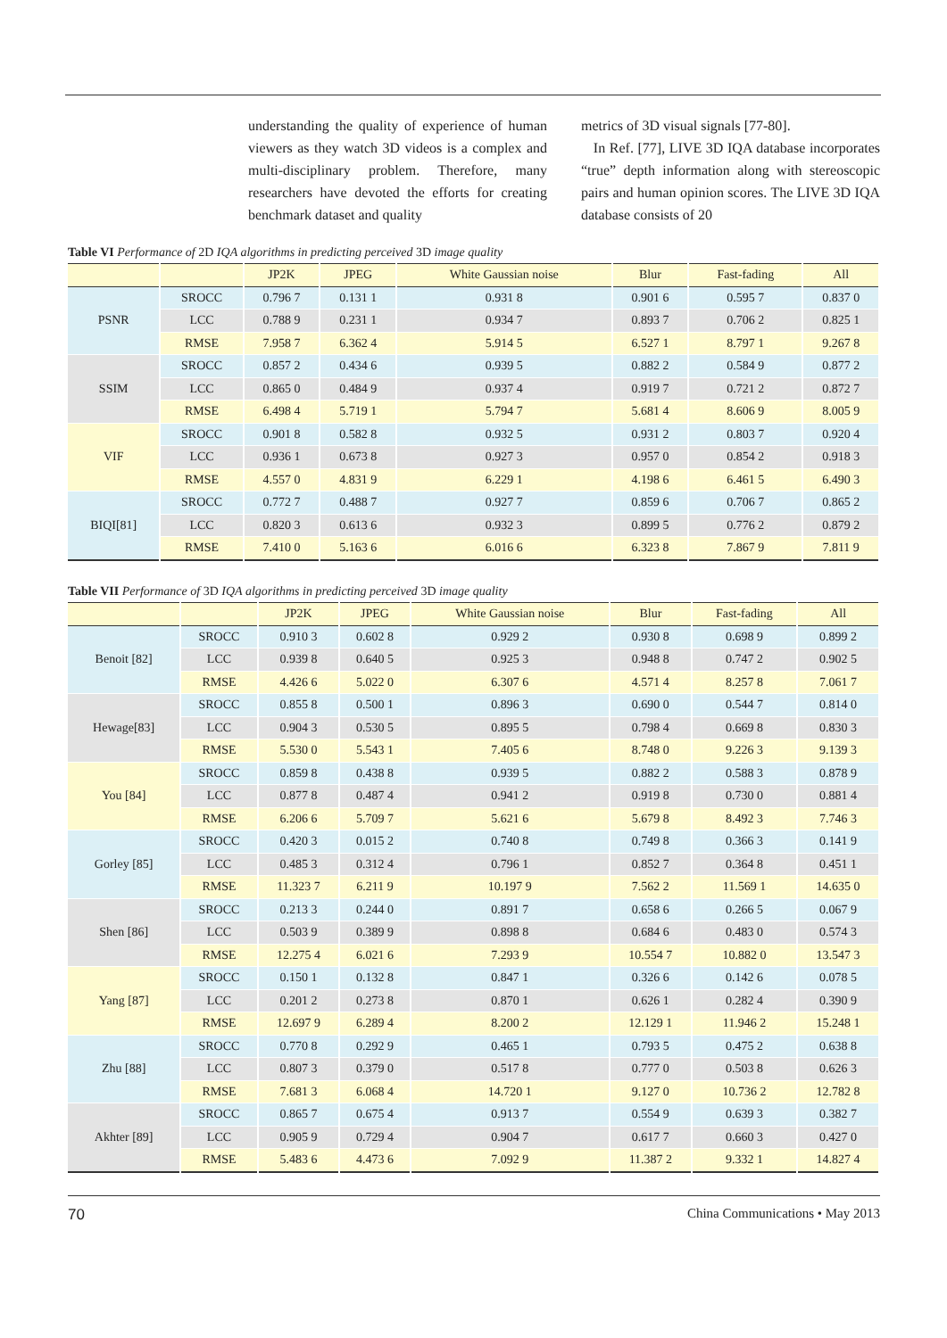understanding the quality of experience of human viewers as they watch 3D videos is a complex and multi-disciplinary problem. Therefore, many researchers have devoted the efforts for creating benchmark dataset and quality
metrics of 3D visual signals [77-80].
In Ref. [77], LIVE 3D IQA database incorporates “true” depth information along with stereoscopic pairs and human opinion scores. The LIVE 3D IQA database consists of 20
Table VI Performance of 2D IQA algorithms in predicting perceived 3D image quality
| | | JP2K | JPEG | White Gaussian noise | Blur | Fast-fading | All |
| --- | --- | --- | --- | --- | --- | --- | --- |
| PSNR | SROCC | 0.796 7 | 0.131 1 | 0.931 8 | 0.901 6 | 0.595 7 | 0.837 0 |
| | LCC | 0.788 9 | 0.231 1 | 0.934 7 | 0.893 7 | 0.706 2 | 0.825 1 |
| | RMSE | 7.958 7 | 6.362 4 | 5.914 5 | 6.527 1 | 8.797 1 | 9.267 8 |
| SSIM | SROCC | 0.857 2 | 0.434 6 | 0.939 5 | 0.882 2 | 0.584 9 | 0.877 2 |
| | LCC | 0.865 0 | 0.484 9 | 0.937 4 | 0.919 7 | 0.721 2 | 0.872 7 |
| | RMSE | 6.498 4 | 5.719 1 | 5.794 7 | 5.681 4 | 8.606 9 | 8.005 9 |
| VIF | SROCC | 0.901 8 | 0.582 8 | 0.932 5 | 0.931 2 | 0.803 7 | 0.920 4 |
| | LCC | 0.936 1 | 0.673 8 | 0.927 3 | 0.957 0 | 0.854 2 | 0.918 3 |
| | RMSE | 4.557 0 | 4.831 9 | 6.229 1 | 4.198 6 | 6.461 5 | 6.490 3 |
| BIQI[81] | SROCC | 0.772 7 | 0.488 7 | 0.927 7 | 0.859 6 | 0.706 7 | 0.865 2 |
| | LCC | 0.820 3 | 0.613 6 | 0.932 3 | 0.899 5 | 0.776 2 | 0.879 2 |
| | RMSE | 7.410 0 | 5.163 6 | 6.016 6 | 6.323 8 | 7.867 9 | 7.811 9 |
Table VII Performance of 3D IQA algorithms in predicting perceived 3D image quality
| | | JP2K | JPEG | White Gaussian noise | Blur | Fast-fading | All |
| --- | --- | --- | --- | --- | --- | --- | --- |
| Benoit [82] | SROCC | 0.910 3 | 0.602 8 | 0.929 2 | 0.930 8 | 0.698 9 | 0.899 2 |
| | LCC | 0.939 8 | 0.640 5 | 0.925 3 | 0.948 8 | 0.747 2 | 0.902 5 |
| | RMSE | 4.426 6 | 5.022 0 | 6.307 6 | 4.571 4 | 8.257 8 | 7.061 7 |
| Hewage[83] | SROCC | 0.855 8 | 0.500 1 | 0.896 3 | 0.690 0 | 0.544 7 | 0.814 0 |
| | LCC | 0.904 3 | 0.530 5 | 0.895 5 | 0.798 4 | 0.669 8 | 0.830 3 |
| | RMSE | 5.530 0 | 5.543 1 | 7.405 6 | 8.748 0 | 9.226 3 | 9.139 3 |
| You [84] | SROCC | 0.859 8 | 0.438 8 | 0.939 5 | 0.882 2 | 0.588 3 | 0.878 9 |
| | LCC | 0.877 8 | 0.487 4 | 0.941 2 | 0.919 8 | 0.730 0 | 0.881 4 |
| | RMSE | 6.206 6 | 5.709 7 | 5.621 6 | 5.679 8 | 8.492 3 | 7.746 3 |
| Gorley [85] | SROCC | 0.420 3 | 0.015 2 | 0.740 8 | 0.749 8 | 0.366 3 | 0.141 9 |
| | LCC | 0.485 3 | 0.312 4 | 0.796 1 | 0.852 7 | 0.364 8 | 0.451 1 |
| | RMSE | 11.323 7 | 6.211 9 | 10.197 9 | 7.562 2 | 11.569 1 | 14.635 0 |
| Shen [86] | SROCC | 0.213 3 | 0.244 0 | 0.891 7 | 0.658 6 | 0.266 5 | 0.067 9 |
| | LCC | 0.503 9 | 0.389 9 | 0.898 8 | 0.684 6 | 0.483 0 | 0.574 3 |
| | RMSE | 12.275 4 | 6.021 6 | 7.293 9 | 10.554 7 | 10.882 0 | 13.547 3 |
| Yang [87] | SROCC | 0.150 1 | 0.132 8 | 0.847 1 | 0.326 6 | 0.142 6 | 0.078 5 |
| | LCC | 0.201 2 | 0.273 8 | 0.870 1 | 0.626 1 | 0.282 4 | 0.390 9 |
| | RMSE | 12.697 9 | 6.289 4 | 8.200 2 | 12.129 1 | 11.946 2 | 15.248 1 |
| Zhu [88] | SROCC | 0.770 8 | 0.292 9 | 0.465 1 | 0.793 5 | 0.475 2 | 0.638 8 |
| | LCC | 0.807 3 | 0.379 0 | 0.517 8 | 0.777 0 | 0.503 8 | 0.626 3 |
| | RMSE | 7.681 3 | 6.068 4 | 14.720 1 | 9.127 0 | 10.736 2 | 12.782 8 |
| Akhter [89] | SROCC | 0.865 7 | 0.675 4 | 0.913 7 | 0.554 9 | 0.639 3 | 0.382 7 |
| | LCC | 0.905 9 | 0.729 4 | 0.904 7 | 0.617 7 | 0.660 3 | 0.427 0 |
| | RMSE | 5.483 6 | 4.473 6 | 7.092 9 | 11.387 2 | 9.332 1 | 14.827 4 |
70 China Communications • May 2013